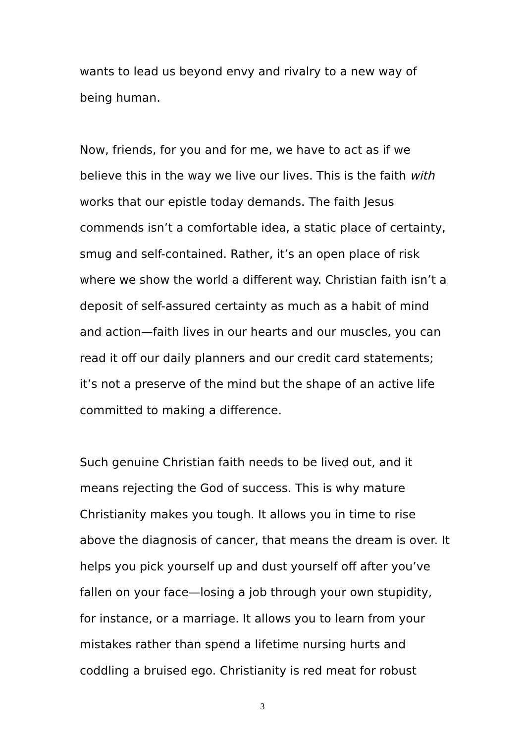wants to lead us beyond envy and rivalry to a new way of being human.
Now, friends, for you and for me, we have to act as if we believe this in the way we live our lives. This is the faith with works that our epistle today demands. The faith Jesus commends isn’t a comfortable idea, a static place of certainty, smug and self-contained. Rather, it’s an open place of risk where we show the world a different way. Christian faith isn’t a deposit of self-assured certainty as much as a habit of mind and action—faith lives in our hearts and our muscles, you can read it off our daily planners and our credit card statements; it’s not a preserve of the mind but the shape of an active life committed to making a difference.
Such genuine Christian faith needs to be lived out, and it means rejecting the God of success. This is why mature Christianity makes you tough. It allows you in time to rise above the diagnosis of cancer, that means the dream is over. It helps you pick yourself up and dust yourself off after you’ve fallen on your face—losing a job through your own stupidity, for instance, or a marriage. It allows you to learn from your mistakes rather than spend a lifetime nursing hurts and coddling a bruised ego. Christianity is red meat for robust
3